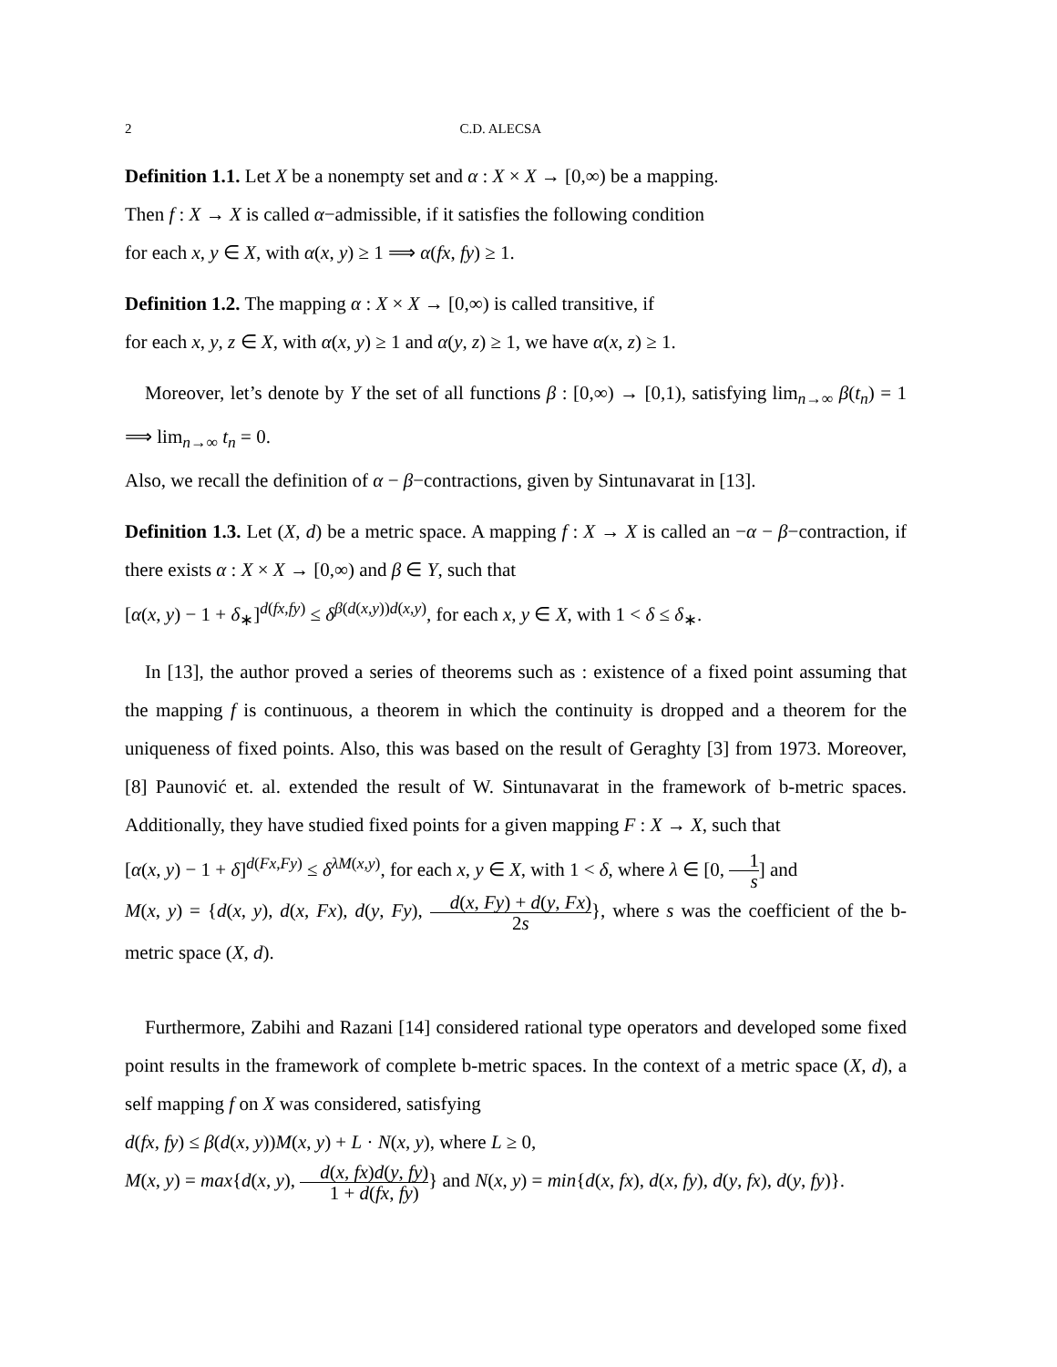2 C.D. ALECSA
Definition 1.1. Let X be a nonempty set and α : X × X → [0,∞) be a mapping.
Then f : X → X is called α−admissible, if it satisfies the following condition
for each x, y ∈ X, with α(x, y) ≥ 1 ⟹ α(fx, fy) ≥ 1.
Definition 1.2. The mapping α : X × X → [0,∞) is called transitive, if
for each x, y, z ∈ X, with α(x, y) ≥ 1 and α(y, z) ≥ 1, we have α(x, z) ≥ 1.
Moreover, let’s denote by Y the set of all functions β : [0,∞) → [0,1), satisfying lim<sub>n→∞</sub> β(t<sub>n</sub>) = 1 ⟹ lim<sub>n→∞</sub> t<sub>n</sub> = 0.
Also, we recall the definition of α − β−contractions, given by Sintunavarat in [13].
Definition 1.3. Let (X, d) be a metric space. A mapping f : X → X is called an −α − β−contraction, if there exists α : X × X → [0,∞) and β ∈ Y, such that
[α(x, y) − 1 + δ<sub>∗</sub>]<sup>d(fx,fy)</sup> ≤ δ<sup>β(d(x,y))d(x,y)</sup>, for each x, y ∈ X, with 1 < δ ≤ δ<sub>∗</sub>.
In [13], the author proved a series of theorems such as : existence of a fixed point assuming that the mapping f is continuous, a theorem in which the continuity is dropped and a theorem for the uniqueness of fixed points. Also, this was based on the result of Geraghty [3] from 1973. Moreover, [8] Paunović et. al. extended the result of W. Sintunavarat in the framework of b-metric spaces. Additionally, they have studied fixed points for a given mapping F : X → X, such that
[α(x, y) − 1 + δ]<sup>d(Fx,Fy)</sup> ≤ δ<sup>λM(x,y)</sup>, for each x, y ∈ X, with 1 < δ, where λ ∈ [0, 1 s] and
M(x, y) = {d(x, y), d(x, Fx), d(y, Fy), d(x, Fy) + d(y, Fx) 2s}, where s was the coefficient of the b-metric space (X, d).
Furthermore, Zabihi and Razani [14] considered rational type operators and developed some fixed point results in the framework of complete b-metric spaces. In the context of a metric space (X, d), a self mapping f on X was considered, satisfying
d(fx, fy) ≤ β(d(x, y))M(x, y) + L · N(x, y), where L ≥ 0,
M(x, y) = max{d(x, y), d(x, fx)d(y, fy) 1 + d(fx, fy)} and N(x, y) = min{d(x, fx), d(x, fy), d(y, fx), d(y, fy)}.